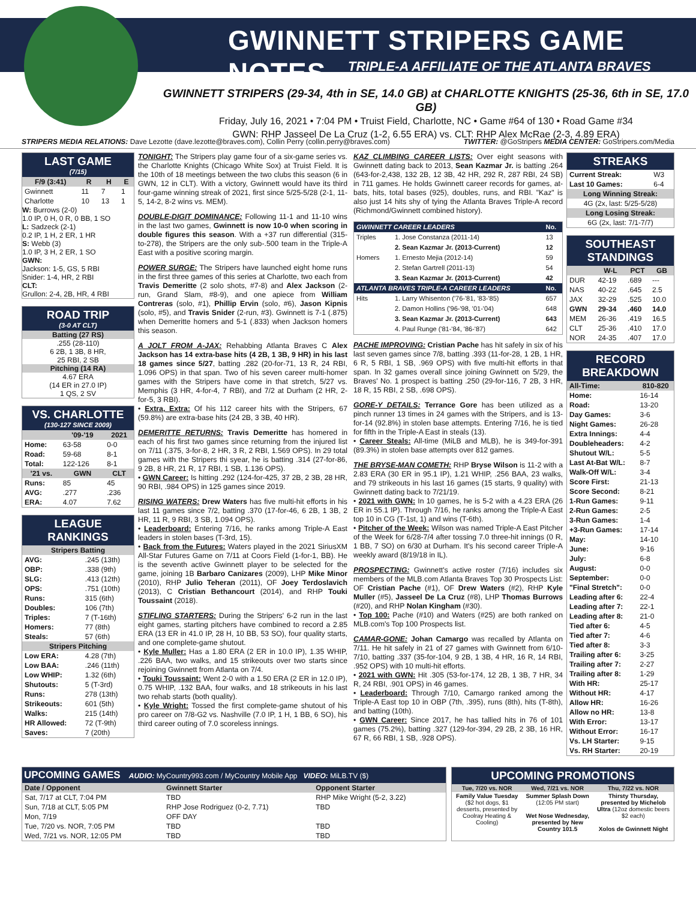GWINNETT STRIPERS GAME NOTES
TRIPLE-A AFFILIATE OF THE ATLANTA BRAVES
GWINNETT STRIPERS (29-34, 4th in SE, 14.0 GB) at CHARLOTTE KNIGHTS (25-36, 6th in SE, 17.0 GB)
Friday, July 16, 2021 • 7:04 PM • Truist Field, Charlotte, NC • Game #64 of 130 • Road Game #34
GWN: RHP Jasseel De La Cruz (1-2, 6.55 ERA) vs. CLT: RHP Alex McRae (2-3, 4.89 ERA)
STRIPERS MEDIA RELATIONS: Dave Lezotte (dave.lezotte@braves.com), Collin Perry (collin.perry@braves.com) TWITTER: @GoStripers MEDIA CENTER: GoStripers.com/Media
LAST GAME
(7/15)
| F/9 (3:41) | R | H | E |
| --- | --- | --- | --- |
| Gwinnett | 11 | 7 | 1 |
| Charlotte | 10 | 13 | 1 |
W: Burrows (2-0)
1.0 IP, 0 H, 0 R, 0 BB, 1 SO
L: Sadzeck (2-1)
0.2 IP, 1 H, 2 ER, 1 HR
S: Webb (3)
1.0 IP, 3 H, 2 ER, 1 SO
GWN:
Jackson: 1-5, GS, 5 RBI
Snider: 1-4, HR, 2 RBI
CLT:
Grullon: 2-4, 2B, HR, 4 RBI
ROAD TRIP
(3-0 AT CLT)
Batting (27 RS)
.255 (28-110)
6 2B, 1 3B, 8 HR,
25 RBI, 2 SB
Pitching (14 RA)
4.67 ERA
(14 ER in 27.0 IP)
1 QS, 2 SV
VS. CHARLOTTE
(130-127 SINCE 2009)
| | '09-'19 | 2021 |
| --- | --- | --- |
| Home: | 63-58 | 0-0 |
| Road: | 59-68 | 8-1 |
| Total: | 122-126 | 8-1 |
| '21 vs. | GWN | CLT |
| Runs: | 85 | 45 |
| AVG: | .277 | .236 |
| ERA: | 4.07 | 7.62 |
LEAGUE RANKINGS
| Stripers Batting | |
| --- | --- |
| AVG: | .245 (13th) |
| OBP: | .338 (9th) |
| SLG: | .413 (12th) |
| OPS: | .751 (10th) |
| Runs: | 315 (6th) |
| Doubles: | 106 (7th) |
| Triples: | 7 (T-16th) |
| Homers: | 77 (8th) |
| Steals: | 57 (6th) |
| Stripers Pitching | |
| Low ERA: | 4.28 (7th) |
| Low BAA: | .246 (11th) |
| Low WHIP: | 1.32 (6th) |
| Shutouts: | 5 (T-3rd) |
| Runs: | 278 (13th) |
| Strikeouts: | 601 (5th) |
| Walks: | 215 (14th) |
| HR Allowed: | 72 (T-9th) |
| Saves: | 7 (20th) |
TONIGHT: The Stripers play game four of a six-game series vs. the Charlotte Knights (Chicago White Sox) at Truist Field. It is the 10th of 18 meetings between the two clubs this season (6 in GWN, 12 in CLT). With a victory, Gwinnett would have its third four-game winning streak of 2021, first since 5/25-5/28 (2-1, 11-5, 14-2, 8-2 wins vs. MEM).
DOUBLE-DIGIT DOMINANCE: Following 11-1 and 11-10 wins in the last two games, Gwinnett is now 10-0 when scoring in double figures this season. With a +37 run differential (315-to-278), the Stripers are the only sub-.500 team in the Triple-A East with a positive scoring margin.
POWER SURGE: The Stripers have launched eight home runs in the first three games of this series at Charlotte, two each from Travis Demeritte (2 solo shots, #7-8) and Alex Jackson (2-run, Grand Slam, #8-9), and one apiece from William Contreras (solo, #1), Phillip Ervin (solo, #6), Jason Kipnis (solo, #5), and Travis Snider (2-run, #3). Gwinnett is 7-1 (.875) when Demeritte homers and 5-1 (.833) when Jackson homers this season.
A JOLT FROM A-JAX: Rehabbing Atlanta Braves C Alex Jackson has 14 extra-base hits (4 2B, 1 3B, 9 HR) in his last 18 games since 5/27, batting .282 (20-for-71, 13 R, 24 RBI, 1.096 OPS) in that span. Two of his seven career multi-homer games with the Stripers have come in that stretch, 5/27 vs. Memphis (3 HR, 4-for-4, 7 RBI), and 7/2 at Durham (2 HR, 2-for-5, 3 RBI).
• Extra, Extra: Of his 112 career hits with the Stripers, 67 (59.8%) are extra-base hits (24 2B, 3 3B, 40 HR).
DEMERITTE RETURNS: Travis Demeritte has homered in each of his first two games since returning from the injured list on 7/11 (.375, 3-for-8, 2 HR, 3 R, 2 RBI, 1.569 OPS). In 29 total games with the Stripers thi syear, he is batting .314 (27-for-86, 9 2B, 8 HR, 21 R, 17 RBI, 1 SB, 1.136 OPS).
• GWN Career: Is hitting .292 (124-for-425, 37 2B, 2 3B, 28 HR, 90 RBI, .984 OPS) in 125 games since 2019.
RISING WATERS: Drew Waters has five multi-hit efforts in his last 11 games since 7/2, batting .370 (17-for-46, 6 2B, 1 3B, 2 HR, 11 R, 9 RBI, 3 SB, 1.094 OPS).
• Leaderboard: Entering 7/16, he ranks among Triple-A East leaders in stolen bases (T-3rd, 15).
• Back from the Futures: Waters played in the 2021 SiriusXM All-Star Futures Game on 7/11 at Coors Field (1-for-1, BB). He is the seventh active Gwinnett player to be selected for the game, joining 1B Barbaro Canizares (2009), LHP Mike Minor (2010), RHP Julio Teheran (2011), OF Joey Terdoslavich (2013), C Cristian Bethancourt (2014), and RHP Touki Toussaint (2018).
STIFLING STARTERS: During the Stripers' 6-2 run in the last eight games, starting pitchers have combined to record a 2.85 ERA (13 ER in 41.0 IP, 28 H, 10 BB, 53 SO), four quality starts, and one complete-game shutout.
• Kyle Muller: Has a 1.80 ERA (2 ER in 10.0 IP), 1.35 WHIP, .226 BAA, two walks, and 15 strikeouts over two starts since rejoining Gwinnett from Atlanta on 7/4.
• Touki Toussaint: Went 2-0 with a 1.50 ERA (2 ER in 12.0 IP), 0.75 WHIP, .132 BAA, four walks, and 18 strikeouts in his last two rehab starts (both quality).
• Kyle Wright: Tossed the first complete-game shutout of his pro career on 7/8-G2 vs. Nashville (7.0 IP, 1 H, 1 BB, 6 SO), his third career outing of 7.0 scoreless innings.
KAZ CLIMBING CAREER LISTS: Over eight seasons with Gwinnett dating back to 2013, Sean Kazmar Jr. is batting .264 (643-for-2,438, 132 2B, 12 3B, 42 HR, 292 R, 287 RBI, 24 SB) in 711 games. He holds Gwinnett career records for games, at-bats, hits, total bases (925), doubles, runs, and RBI. "Kaz" is also just 14 hits shy of tying the Atlanta Braves Triple-A record (Richmond/Gwinnett combined history).
| GWINNETT CAREER LEADERS | | No. |
| --- | --- | --- |
| Triples | 1. Jose Constanza (2011-14) | 13 |
| | 2. Sean Kazmar Jr. (2013-Current) | 12 |
| Homers | 1. Ernesto Mejia (2012-14) | 59 |
| | 2. Stefan Gartrell (2011-13) | 54 |
| | 3. Sean Kazmar Jr. (2013-Current) | 42 |
| ATLANTA BRAVES TRIPLE-A CAREER LEADERS | | No. |
| Hits | 1. Larry Whisenton ('76-'81, '83-'85) | 657 |
| | 2. Damon Hollins ('96-'98, '01-'04) | 648 |
| | 3. Sean Kazmar Jr. (2013-Current) | 643 |
| | 4. Paul Runge ('81-'84, '86-'87) | 642 |
PACHE IMPROVING: Cristian Pache has hit safely in six of his last seven games since 7/8, batting .393 (11-for-28, 1 2B, 1 HR, 6 R, 5 RBI, 1 SB, .969 OPS) with five multi-hit efforts in that span. In 32 games overall since joining Gwinnett on 5/29, the Braves' No. 1 prospect is batting .250 (29-for-116, 7 2B, 3 HR, 18 R, 15 RBI, 2 SB, .698 OPS).
GORE-Y DETAILS: Terrance Gore has been utilized as a pinch runner 13 times in 24 games with the Stripers, and is 13-for-14 (92.8%) in stolen base attempts. Entering 7/16, he is tied for fifth in the Triple-A East in steals (13).
• Career Steals: All-time (MiLB and MLB), he is 349-for-391 (89.3%) in stolen base attempts over 812 games.
THE BRYSE-MAN COMETH: RHP Bryse Wilson is 11-2 with a 2.83 ERA (30 ER in 95.1 IP), 1.21 WHIP, .256 BAA, 23 walks, and 79 strikeouts in his last 16 games (15 starts, 9 quality) with Gwinnett dating back to 7/21/19.
• 2021 with GWN: In 10 games, he is 5-2 with a 4.23 ERA (26 ER in 55.1 IP). Through 7/16, he ranks among the Triple-A East top 10 in CG (T-1st, 1) and wins (T-6th).
• Pitcher of the Week: Wilson was named Triple-A East Pitcher of the Week for 6/28-7/4 after tossing 7.0 three-hit innings (0 R, 1 BB, 7 SO) on 6/30 at Durham. It's his second career Triple-A weekly award (8/19/18 in IL).
PROSPECTING: Gwinnett's active roster (7/16) includes six members of the MLB.com Atlanta Braves Top 30 Prospects List: OF Cristian Pache (#1), OF Drew Waters (#2), RHP Kyle Muller (#5), Jasseel De La Cruz (#8), LHP Thomas Burrows (#20), and RHP Nolan Kingham (#30).
• Top 100: Pache (#10) and Waters (#25) are both ranked on MLB.com's Top 100 Prospects list.
CAMAR-GONE: Johan Camargo was recalled by Atlanta on 7/11. He hit safely in 21 of 27 games with Gwinnett from 6/10-7/10, batting .337 (35-for-104, 9 2B, 1 3B, 4 HR, 16 R, 14 RBI, .952 OPS) with 10 multi-hit efforts.
• 2021 with GWN: Hit .305 (53-for-174, 12 2B, 1 3B, 7 HR, 34 R, 24 RBI, .901 OPS) in 46 games.
• Leaderboard: Through 7/10, Camargo ranked among the Triple-A East top 10 in OBP (7th, .395), runs (8th), hits (T-8th), and batting (10th).
• GWN Career: Since 2017, he has tallied hits in 76 of 101 games (75.2%), batting .327 (129-for-394, 29 2B, 2 3B, 16 HR, 67 R, 66 RBI, 1 SB, .928 OPS).
STREAKS
| Current Streak: | W3 |
| Last 10 Games: | 6-4 |
| Long Winning Streak: | |
| 4G (2x, last: 5/25-5/28) | |
| Long Losing Streak: | |
| 6G (2x, last: 7/1-7/7) | |
SOUTHEAST STANDINGS
| | W-L | PCT | GB |
| --- | --- | --- | --- |
| DUR | 42-19 | .689 | --- |
| NAS | 40-22 | .645 | 2.5 |
| JAX | 32-29 | .525 | 10.0 |
| GWN | 29-34 | .460 | 14.0 |
| MEM | 26-36 | .419 | 16.5 |
| CLT | 25-36 | .410 | 17.0 |
| NOR | 24-35 | .407 | 17.0 |
RECORD BREAKDOWN
| All-Time: | 810-820 |
| --- | --- |
| Home: | 16-14 |
| Road: | 13-20 |
| Day Games: | 3-6 |
| Night Games: | 26-28 |
| Extra Innings: | 4-4 |
| Doubleheaders: | 4-2 |
| Shutout W/L: | 5-5 |
| Last At-Bat W/L: | 8-7 |
| Walk-Off W/L: | 3-4 |
| Score First: | 21-13 |
| Score Second: | 8-21 |
| 1-Run Games: | 9-11 |
| 2-Run Games: | 2-5 |
| 3-Run Games: | 1-4 |
| +3-Run Games: | 17-14 |
| May: | 14-10 |
| June: | 9-16 |
| July: | 6-8 |
| August: | 0-0 |
| September: | 0-0 |
| "Final Stretch": | 0-0 |
| Leading after 6: | 22-4 |
| Leading after 7: | 22-1 |
| Leading after 8: | 21-0 |
| Tied after 6: | 4-5 |
| Tied after 7: | 4-6 |
| Tied after 8: | 3-3 |
| Trailing after 6: | 3-25 |
| Trailing after 7: | 2-27 |
| Trailing after 8: | 1-29 |
| With HR: | 25-17 |
| Without HR: | 4-17 |
| Allow HR: | 16-26 |
| Allow no HR: | 13-8 |
| With Error: | 13-17 |
| Without Error: | 16-17 |
| Vs. LH Starter: | 9-15 |
| Vs. RH Starter: | 20-19 |
UPCOMING GAMES AUDIO: MyCountry993.com / MyCountry Mobile App VIDEO: MiLB.TV ($)
| Date / Opponent | Gwinnett Starter | Opponent Starter |
| --- | --- | --- |
| Sat, 7/17 at CLT, 7:04 PM | TBD | RHP Mike Wright (5-2, 3.22) |
| Sun, 7/18 at CLT, 5:05 PM | RHP Jose Rodriguez (0-2, 7.71) | TBD |
| Mon, 7/19 | OFF DAY | |
| Tue, 7/20 vs. NOR, 7:05 PM | TBD | TBD |
| Wed, 7/21 vs. NOR, 12:05 PM | TBD | TBD |
UPCOMING PROMOTIONS
| Tue, 7/20 vs. NOR | Wed, 7/21 vs. NOR | Thu, 7/22 vs. NOR |
| --- | --- | --- |
| Family Value Tuesday ($2 hot dogs, $1 desserts, presented by Coolray Heating & Cooling) | Summer Splash Down (12:05 PM start) Wet Nose Wednesday, presented by New Country 101.5 | Thirsty Thursday, presented by Michelob Ultra (12oz domestic beers $2 each) Xolos de Gwinnett Night |